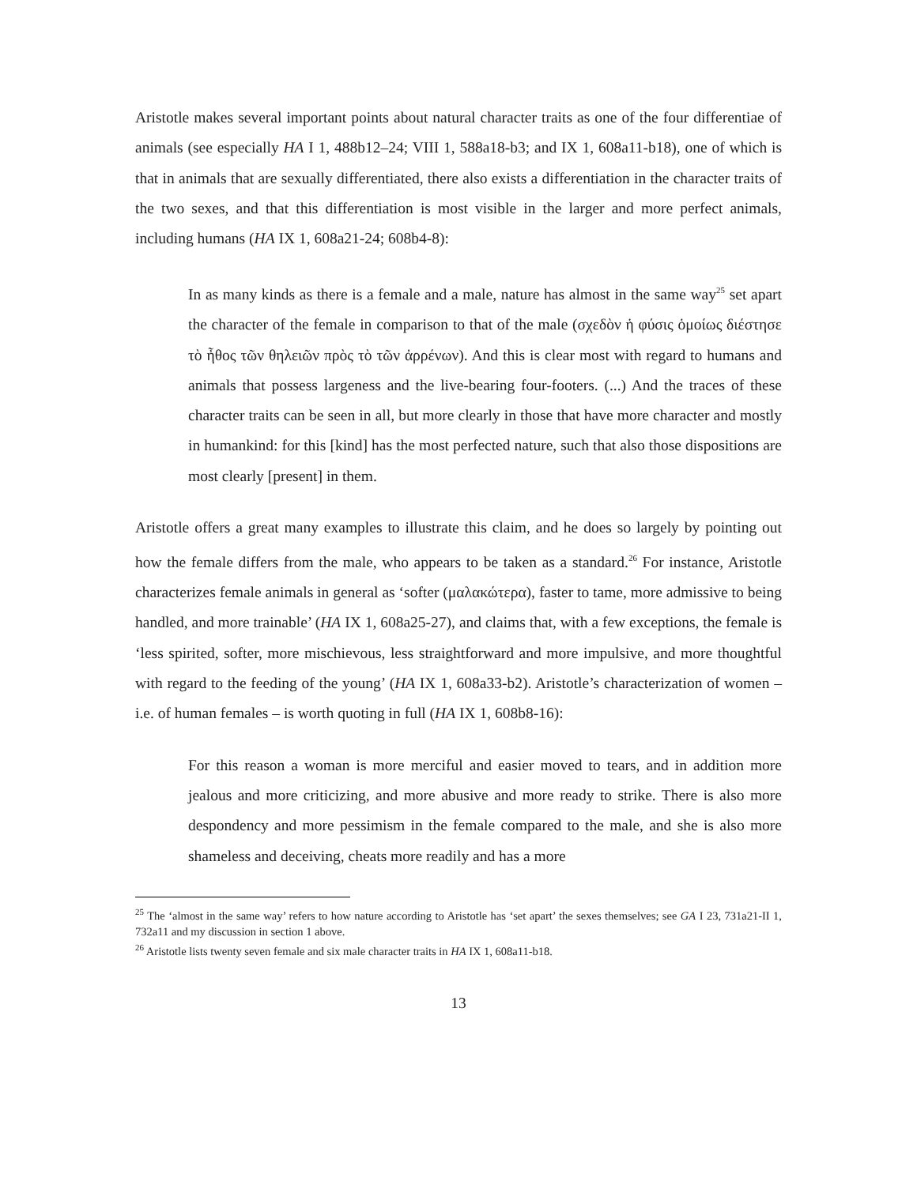Aristotle makes several important points about natural character traits as one of the four differentiae of animals (see especially HA I 1, 488b12–24; VIII 1, 588a18-b3; and IX 1, 608a11-b18), one of which is that in animals that are sexually differentiated, there also exists a differentiation in the character traits of the two sexes, and that this differentiation is most visible in the larger and more perfect animals, including humans (HA IX 1, 608a21-24; 608b4-8):
In as many kinds as there is a female and a male, nature has almost in the same way<sup>25</sup> set apart the character of the female in comparison to that of the male (σχεδὸν ἡ φύσις ὁμοίως διέστησε τὸ ἦθος τῶν θηλειῶν πρὸς τὸ τῶν ἀρρένων). And this is clear most with regard to humans and animals that possess largeness and the live-bearing four-footers. (...) And the traces of these character traits can be seen in all, but more clearly in those that have more character and mostly in humankind: for this [kind] has the most perfected nature, such that also those dispositions are most clearly [present] in them.
Aristotle offers a great many examples to illustrate this claim, and he does so largely by pointing out how the female differs from the male, who appears to be taken as a standard.<sup>26</sup> For instance, Aristotle characterizes female animals in general as ‘softer (μαλακώτερα), faster to tame, more admissive to being handled, and more trainable’ (HA IX 1, 608a25-27), and claims that, with a few exceptions, the female is ‘less spirited, softer, more mischievous, less straightforward and more impulsive, and more thoughtful with regard to the feeding of the young’ (HA IX 1, 608a33-b2). Aristotle’s characterization of women – i.e. of human females – is worth quoting in full (HA IX 1, 608b8-16):
For this reason a woman is more merciful and easier moved to tears, and in addition more jealous and more criticizing, and more abusive and more ready to strike. There is also more despondency and more pessimism in the female compared to the male, and she is also more shameless and deceiving, cheats more readily and has a more
<sup>25</sup> The ‘almost in the same way’ refers to how nature according to Aristotle has ‘set apart’ the sexes themselves; see GA I 23, 731a21-II 1, 732a11 and my discussion in section 1 above.
<sup>26</sup> Aristotle lists twenty seven female and six male character traits in HA IX 1, 608a11-b18.
13